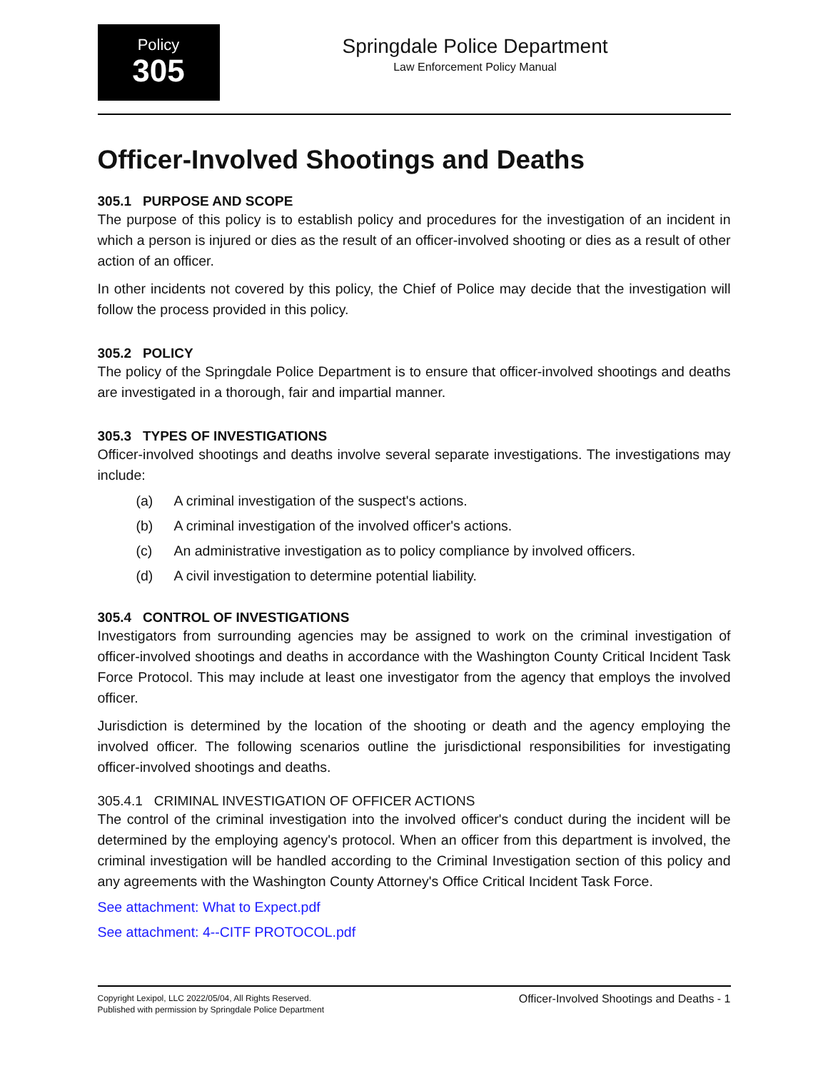Policy
305
Springdale Police Department
Law Enforcement Policy Manual
Officer-Involved Shootings and Deaths
305.1 PURPOSE AND SCOPE
The purpose of this policy is to establish policy and procedures for the investigation of an incident in which a person is injured or dies as the result of an officer-involved shooting or dies as a result of other action of an officer.
In other incidents not covered by this policy, the Chief of Police may decide that the investigation will follow the process provided in this policy.
305.2 POLICY
The policy of the Springdale Police Department is to ensure that officer-involved shootings and deaths are investigated in a thorough, fair and impartial manner.
305.3 TYPES OF INVESTIGATIONS
Officer-involved shootings and deaths involve several separate investigations. The investigations may include:
(a) A criminal investigation of the suspect's actions.
(b) A criminal investigation of the involved officer's actions.
(c) An administrative investigation as to policy compliance by involved officers.
(d) A civil investigation to determine potential liability.
305.4 CONTROL OF INVESTIGATIONS
Investigators from surrounding agencies may be assigned to work on the criminal investigation of officer-involved shootings and deaths in accordance with the Washington County Critical Incident Task Force Protocol. This may include at least one investigator from the agency that employs the involved officer.
Jurisdiction is determined by the location of the shooting or death and the agency employing the involved officer. The following scenarios outline the jurisdictional responsibilities for investigating officer-involved shootings and deaths.
305.4.1 CRIMINAL INVESTIGATION OF OFFICER ACTIONS
The control of the criminal investigation into the involved officer's conduct during the incident will be determined by the employing agency's protocol. When an officer from this department is involved, the criminal investigation will be handled according to the Criminal Investigation section of this policy and any agreements with the Washington County Attorney's Office Critical Incident Task Force.
See attachment: What to Expect.pdf
See attachment: 4--CITF PROTOCOL.pdf
Copyright Lexipol, LLC 2022/05/04, All Rights Reserved.
Published with permission by Springdale Police Department
Officer-Involved Shootings and Deaths - 1